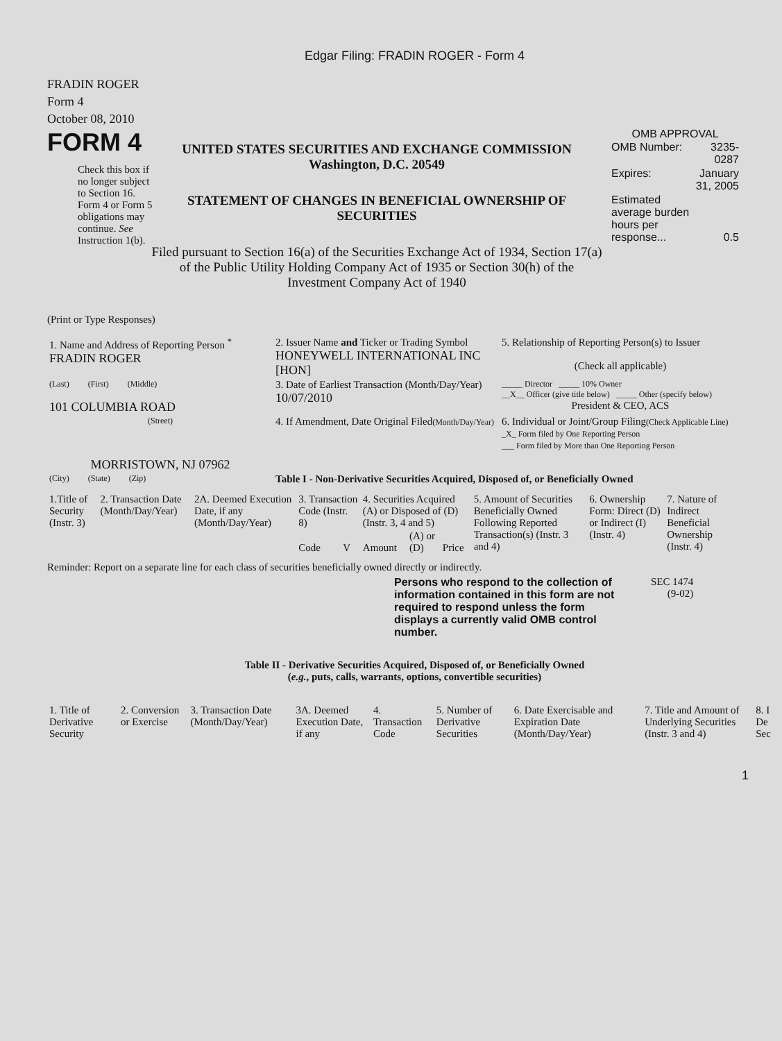Edgar Filing: FRADIN ROGER - Form 4
FRADIN ROGER
Form 4
October 08, 2010
FORM 4
Check this box if no longer subject to Section 16. Form 4 or Form 5 obligations may continue. See Instruction 1(b).
UNITED STATES SECURITIES AND EXCHANGE COMMISSION
Washington, D.C. 20549
STATEMENT OF CHANGES IN BENEFICIAL OWNERSHIP OF SECURITIES
Filed pursuant to Section 16(a) of the Securities Exchange Act of 1934, Section 17(a) of the Public Utility Holding Company Act of 1935 or Section 30(h) of the Investment Company Act of 1940
OMB APPROVAL
| OMB Number: | 3235-0287 |
| Expires: | January 31, 2005 |
| Estimated average burden hours per response... | 0.5 |
(Print or Type Responses)
| 1. Name and Address of Reporting Person <sup>*</sup> FRADIN ROGER | 2. Issuer Name and Ticker or Trading Symbol HONEYWELL INTERNATIONAL INC [HON] | 5. Relationship of Reporting Person(s) to Issuer (Check all applicable) |
| (Last) (First) (Middle) 101 COLUMBIA ROAD | 3. Date of Earliest Transaction (Month/Day/Year) 10/07/2010 | _____ Director _____ 10% Owner __X__ Officer (give title below) _____ Other (specify below) President & CEO, ACS |
| (Street) MORRISTOWN, NJ 07962 | 4. If Amendment, Date Original Filed (Month/Day/Year) | 6. Individual or Joint/Group Filing (Check Applicable Line) _X_ Form filed by One Reporting Person ___ Form filed by More than One Reporting Person |
| (City) (State) (Zip) | Table I - Non-Derivative Securities Acquired, Disposed of, or Beneficially Owned | |
| 1.Title of Security (Instr. 3) | 2. Transaction Date (Month/Day/Year) | 2A. Deemed Execution Date, if any (Month/Day/Year) | 3. Transaction Code (Instr. 8) | | 4. Securities Acquired (A) or Disposed of (D) (Instr. 3, 4 and 5) | | | 5. Amount of Securities Beneficially Owned Following Reported Transaction(s) (Instr. 3 and 4) | 6. Ownership Form: Direct (D) or Indirect (I) (Instr. 4) | 7. Nature of Indirect Beneficial Ownership (Instr. 4) |
| --- | --- | --- | --- | --- | --- | --- | --- | --- | --- | --- |
| | | | Code | V | Amount | (A) or (D) | Price | | | |
Reminder: Report on a separate line for each class of securities beneficially owned directly or indirectly.
Persons who respond to the collection of information contained in this form are not required to respond unless the form displays a currently valid OMB control number.
SEC 1474
(9-02)
Table II - Derivative Securities Acquired, Disposed of, or Beneficially Owned
(e.g., puts, calls, warrants, options, convertible securities)
| 1. Title of Derivative Security | 2. Conversion or Exercise | 3. Transaction Date (Month/Day/Year) | 3A. Deemed Execution Date, if any | 4. Transaction Code | 5. Number of Derivative Securities | 6. Date Exercisable and Expiration Date (Month/Day/Year) | 7. Title and Amount of Underlying Securities (Instr. 3 and 4) | 8. I De Sec |
| --- | --- | --- | --- | --- | --- | --- | --- | --- |
1